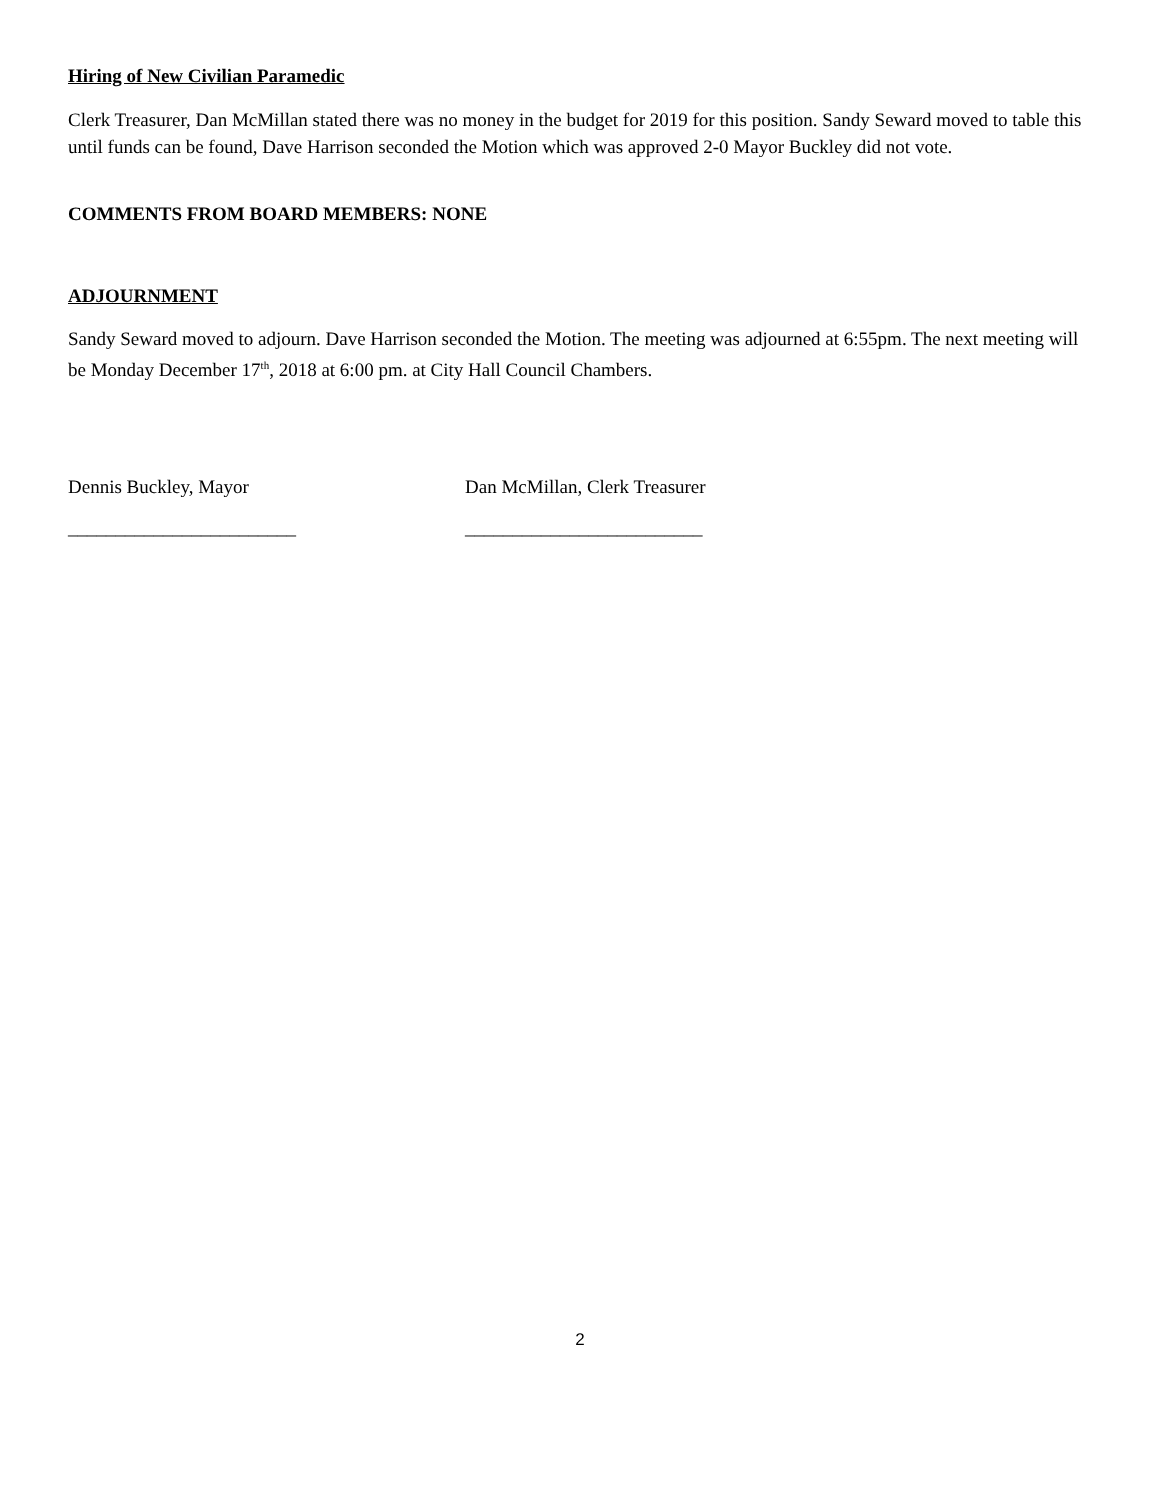Hiring of New Civilian Paramedic
Clerk Treasurer, Dan McMillan stated there was no money in the budget for 2019 for this position. Sandy Seward moved to table this until funds can be found, Dave Harrison seconded the Motion which was approved 2-0 Mayor Buckley did not vote.
COMMENTS FROM BOARD MEMBERS: NONE
ADJOURNMENT
Sandy Seward moved to adjourn. Dave Harrison seconded the Motion. The meeting was adjourned at 6:55pm. The next meeting will be Monday December 17<sup>th</sup>, 2018 at 6:00 pm. at City Hall Council Chambers.
Dennis Buckley, Mayor Dan McMillan, Clerk Treasurer
________________________ _________________________
2